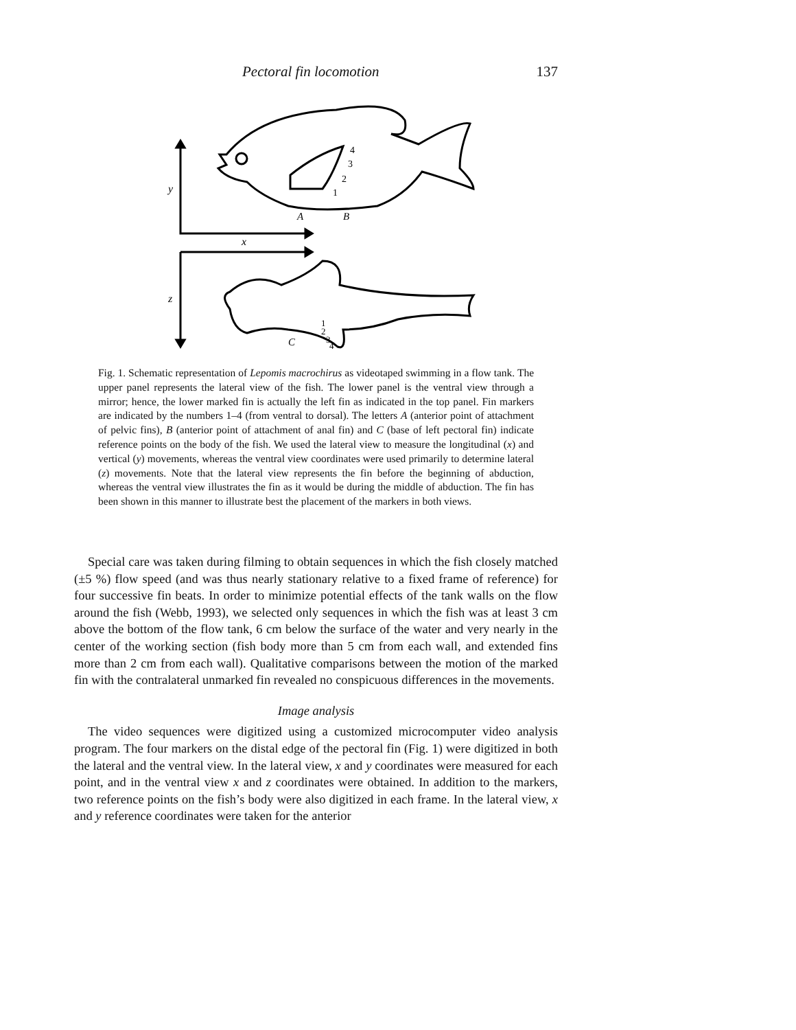Pectoral fin locomotion 137
y
x
z
A
B
C
4
3
2
1
1
2
3
4
Fig. 1. Schematic representation of Lepomis macrochirus as videotaped swimming in a flow tank. The upper panel represents the lateral view of the fish. The lower panel is the ventral view through a mirror; hence, the lower marked fin is actually the left fin as indicated in the top panel. Fin markers are indicated by the numbers 1–4 (from ventral to dorsal). The letters A (anterior point of attachment of pelvic fins), B (anterior point of attachment of anal fin) and C (base of left pectoral fin) indicate reference points on the body of the fish. We used the lateral view to measure the longitudinal (x) and vertical (y) movements, whereas the ventral view coordinates were used primarily to determine lateral (z) movements. Note that the lateral view represents the fin before the beginning of abduction, whereas the ventral view illustrates the fin as it would be during the middle of abduction. The fin has been shown in this manner to illustrate best the placement of the markers in both views.
Special care was taken during filming to obtain sequences in which the fish closely matched (±5 %) flow speed (and was thus nearly stationary relative to a fixed frame of reference) for four successive fin beats. In order to minimize potential effects of the tank walls on the flow around the fish (Webb, 1993), we selected only sequences in which the fish was at least 3 cm above the bottom of the flow tank, 6 cm below the surface of the water and very nearly in the center of the working section (fish body more than 5 cm from each wall, and extended fins more than 2 cm from each wall). Qualitative comparisons between the motion of the marked fin with the contralateral unmarked fin revealed no conspicuous differences in the movements.
Image analysis
The video sequences were digitized using a customized microcomputer video analysis program. The four markers on the distal edge of the pectoral fin (Fig. 1) were digitized in both the lateral and the ventral view. In the lateral view, x and y coordinates were measured for each point, and in the ventral view x and z coordinates were obtained. In addition to the markers, two reference points on the fish’s body were also digitized in each frame. In the lateral view, x and y reference coordinates were taken for the anterior